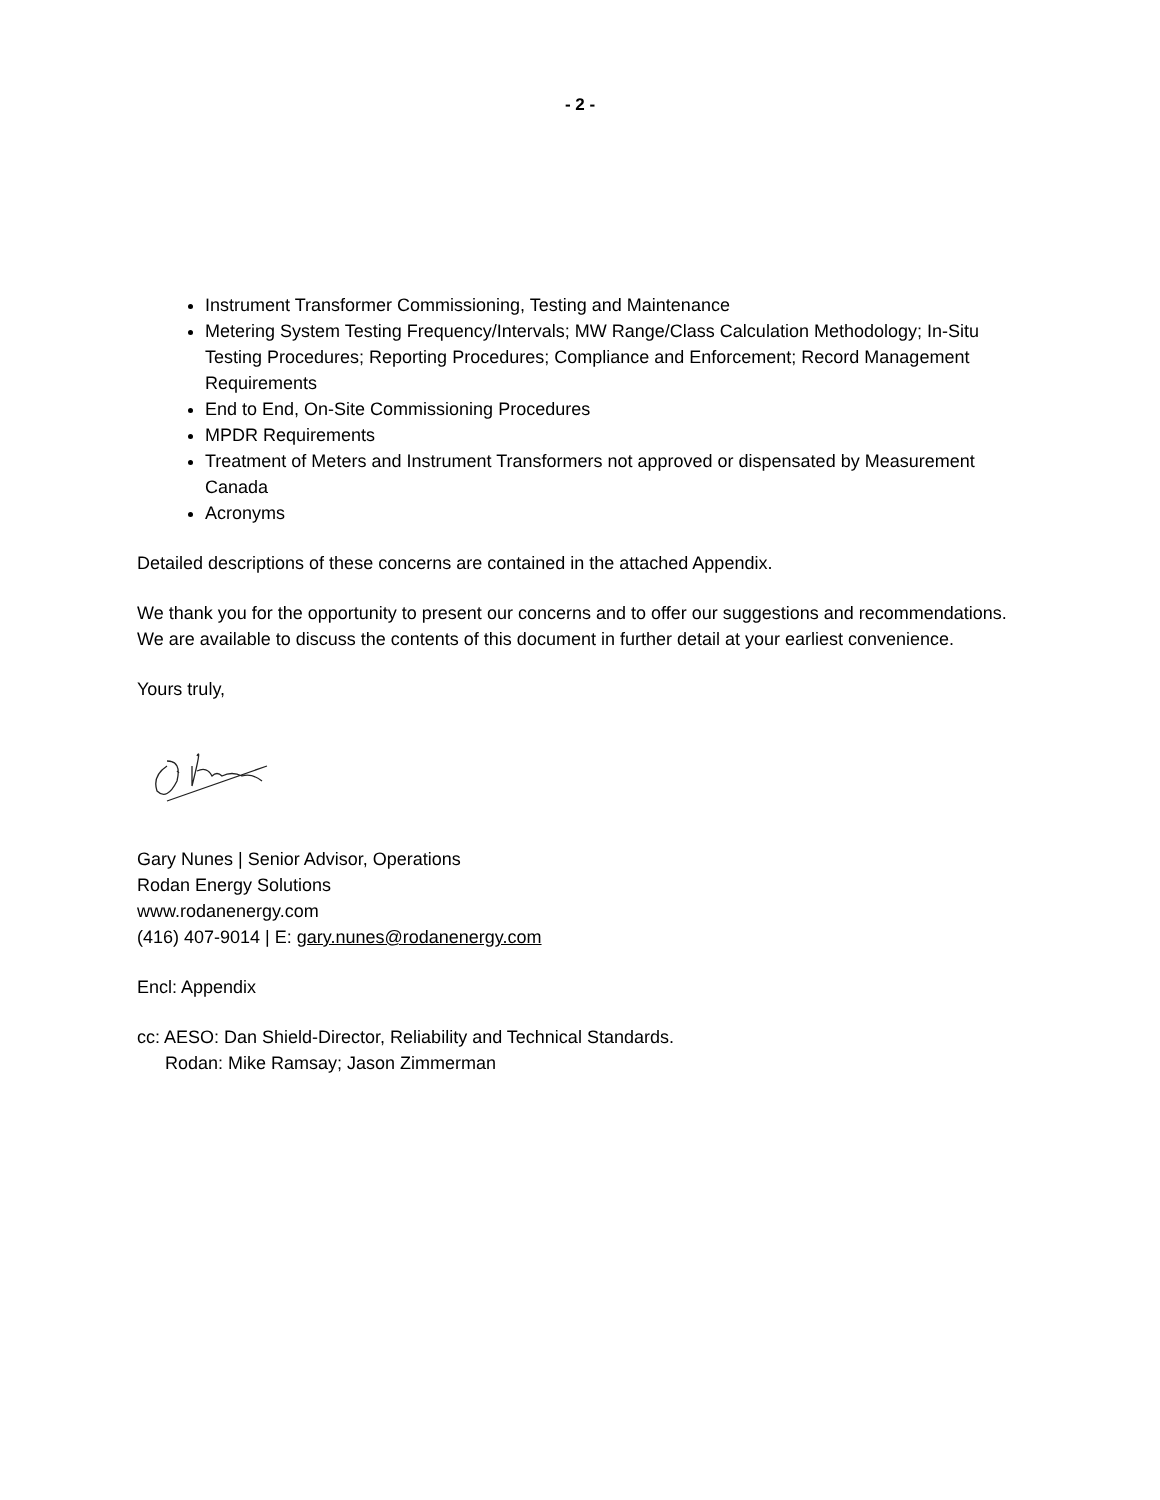- 2 -
Instrument Transformer Commissioning, Testing and Maintenance
Metering System Testing Frequency/Intervals; MW Range/Class Calculation Methodology; In-Situ Testing Procedures; Reporting Procedures; Compliance and Enforcement; Record Management Requirements
End to End, On-Site Commissioning Procedures
MPDR Requirements
Treatment of Meters and Instrument Transformers not approved or dispensated by Measurement Canada
Acronyms
Detailed descriptions of these concerns are contained in the attached Appendix.
We thank you for the opportunity to present our concerns and to offer our suggestions and recommendations. We are available to discuss the contents of this document in further detail at your earliest convenience.
Yours truly,
Gary Nunes | Senior Advisor, Operations
Rodan Energy Solutions
www.rodanenergy.com
(416) 407-9014 | E: gary.nunes@rodanenergy.com
Encl: Appendix
cc: AESO: Dan Shield-Director, Reliability and Technical Standards.
Rodan: Mike Ramsay; Jason Zimmerman